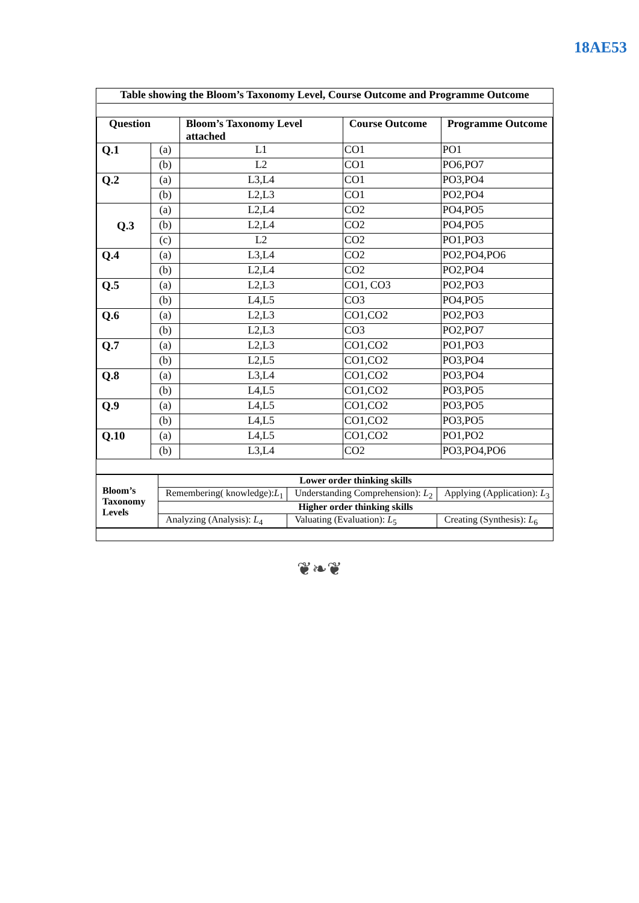18AE53
| Table showing the Bloom’s Taxonomy Level, Course Outcome and Programme Outcome | | | | |
| Question | | Bloom’s Taxonomy Level attached | Course Outcome | Programme Outcome |
| Q.1 | (a) | L1 | CO1 | PO1 |
| | (b) | L2 | CO1 | PO6,PO7 |
| Q.2 | (a) | L3,L4 | CO1 | PO3,PO4 |
| | (b) | L2,L3 | CO1 | PO2,PO4 |
| Q.3 | (a) | L2,L4 | CO2 | PO4,PO5 |
| | (b) | L2,L4 | CO2 | PO4,PO5 |
| | (c) | L2 | CO2 | PO1,PO3 |
| Q.4 | (a) | L3,L4 | CO2 | PO2,PO4,PO6 |
| | (b) | L2,L4 | CO2 | PO2,PO4 |
| Q.5 | (a) | L2,L3 | CO1, CO3 | PO2,PO3 |
| | (b) | L4,L5 | CO3 | PO4,PO5 |
| Q.6 | (a) | L2,L3 | CO1,CO2 | PO2,PO3 |
| | (b) | L2,L3 | CO3 | PO2,PO7 |
| Q.7 | (a) | L2,L3 | CO1,CO2 | PO1,PO3 |
| | (b) | L2,L5 | CO1,CO2 | PO3,PO4 |
| Q.8 | (a) | L3,L4 | CO1,CO2 | PO3,PO4 |
| | (b) | L4,L5 | CO1,CO2 | PO3,PO5 |
| Q.9 | (a) | L4,L5 | CO1,CO2 | PO3,PO5 |
| | (b) | L4,L5 | CO1,CO2 | PO3,PO5 |
| Q.10 | (a) | L4,L5 | CO1,CO2 | PO1,PO2 |
| | (b) | L3,L4 | CO2 | PO3,PO4,PO6 |
| Bloom’s Taxonomy Levels | Lower order thinking skills | | |
| | Remembering( knowledge): L<sub>1</sub> | Understanding Comprehension): L<sub>2</sub> | Applying (Application): L<sub>3</sub> |
| | Higher order thinking skills | | |
| | Analyzing (Analysis): L<sub>4</sub> | Valuating (Evaluation): L<sub>5</sub> | Creating (Synthesis): L<sub>6</sub> |
❦❧❦